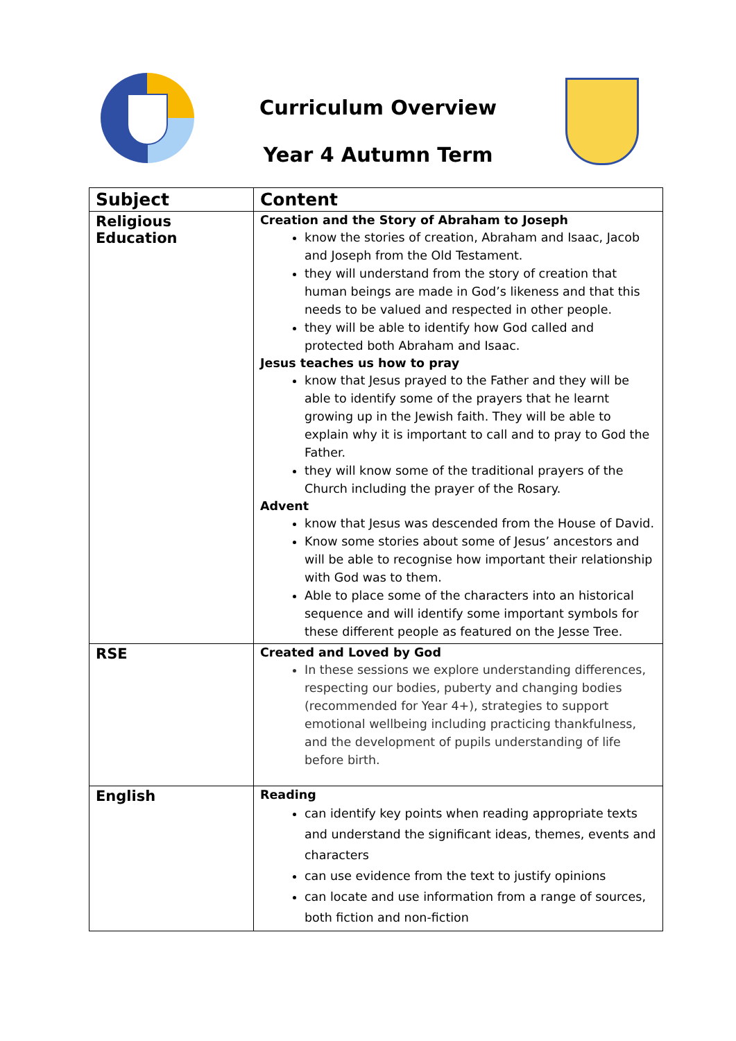Curriculum Overview
Year 4 Autumn Term
| Subject | Content |
| --- | --- |
| Religious Education | Creation and the Story of Abraham to Joseph know the stories of creation, Abraham and Isaac, Jacob and Joseph from the Old Testament. they will understand from the story of creation that human beings are made in God’s likeness and that this needs to be valued and respected in other people. they will be able to identify how God called and protected both Abraham and Isaac. Jesus teaches us how to pray know that Jesus prayed to the Father and they will be able to identify some of the prayers that he learnt growing up in the Jewish faith. They will be able to explain why it is important to call and to pray to God the Father. they will know some of the traditional prayers of the Church including the prayer of the Rosary. Advent know that Jesus was descended from the House of David. Know some stories about some of Jesus’ ancestors and will be able to recognise how important their relationship with God was to them. Able to place some of the characters into an historical sequence and will identify some important symbols for these different people as featured on the Jesse Tree. |
| RSE | Created and Loved by God In these sessions we explore understanding differences, respecting our bodies, puberty and changing bodies (recommended for Year 4+), strategies to support emotional wellbeing including practicing thankfulness, and the development of pupils understanding of life before birth. |
| English | Reading can identify key points when reading appropriate texts and understand the significant ideas, themes, events and characters can use evidence from the text to justify opinions can locate and use information from a range of sources, both fiction and non-fiction |